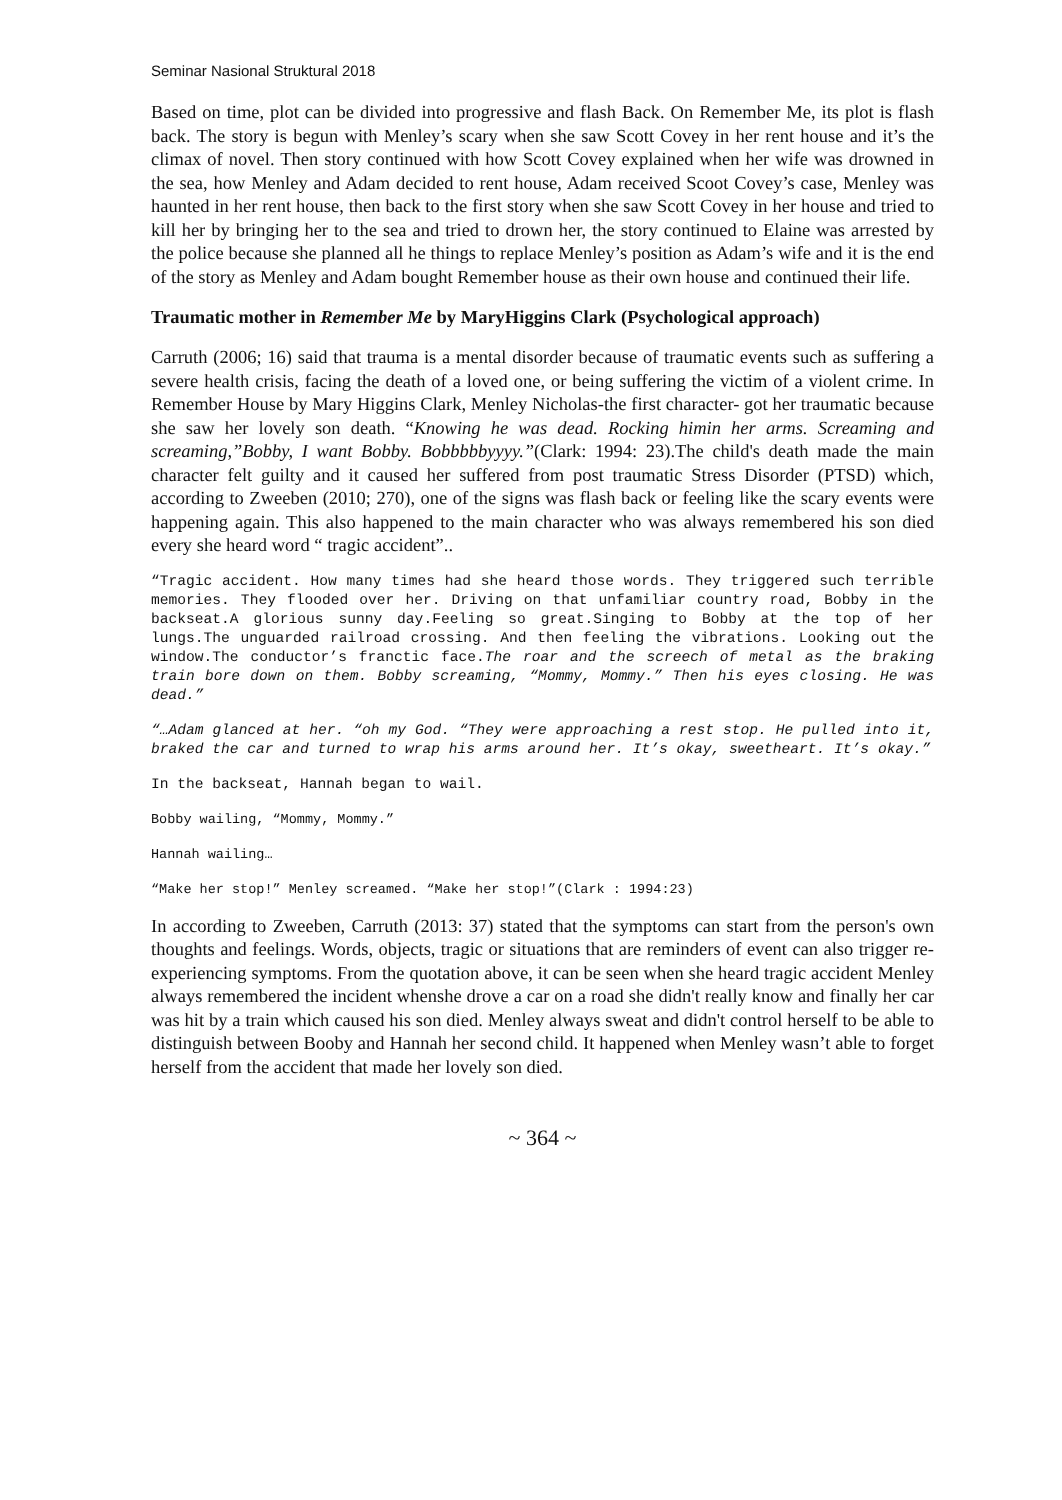Seminar Nasional Struktural 2018
Based on time, plot can be divided into progressive and flash Back. On Remember Me, its plot is flash back. The story is begun with Menley’s scary when she saw Scott Covey in her rent house and it’s the climax of novel. Then story continued with how Scott Covey explained when her wife was drowned in the sea, how Menley and Adam decided to rent house, Adam received Scoot Covey’s case, Menley was haunted in her rent house, then back to the first story when she saw Scott Covey in her house and tried to kill her by bringing her to the sea and tried to drown her, the story continued to Elaine was arrested by the police because she planned all he things to replace Menley’s position as Adam’s wife and it is the end of the story as Menley and Adam bought Remember house as their own house and continued their life.
Traumatic mother in Remember Me by MaryHiggins Clark (Psychological approach)
Carruth (2006; 16) said that trauma is a mental disorder because of traumatic events such as suffering a severe health crisis, facing the death of a loved one, or being suffering the victim of a violent crime. In Remember House by Mary Higgins Clark, Menley Nicholas-the first character- got her traumatic because she saw her lovely son death. “Knowing he was dead. Rocking himin her arms. Screaming and screaming,”Bobby, I want Bobby. Bobbbbbyyyy.”(Clark: 1994: 23).The child's death made the main character felt guilty and it caused her suffered from post traumatic Stress Disorder (PTSD) which, according to Zweeben (2010; 270), one of the signs was flash back or feeling like the scary events were happening again. This also happened to the main character who was always remembered his son died every she heard word “ tragic accident”..
“Tragic accident. How many times had she heard those words. They triggered such terrible memories. They flooded over her. Driving on that unfamiliar country road, Bobby in the backseat.A glorious sunny day.Feeling so great.Singing to Bobby at the top of her lungs.The unguarded railroad crossing. And then feeling the vibrations. Looking out the window.The conductor’s franctic face.The roar and the screech of metal as the braking train bore down on them. Bobby screaming, “Mommy, Mommy.” Then his eyes closing. He was dead.”
“…Adam glanced at her. “oh my God. “They were approaching a rest stop. He pulled into it, braked the car and turned to wrap his arms around her. It’s okay, sweetheart. It’s okay.”
In the backseat, Hannah began to wail.
Bobby wailing, “Mommy, Mommy.”
Hannah wailing…
“Make her stop!” Menley screamed. “Make her stop!”(Clark : 1994:23)
In according to Zweeben, Carruth (2013: 37) stated that the symptoms can start from the person's own thoughts and feelings. Words, objects, tragic or situations that are reminders of event can also trigger re-experiencing symptoms. From the quotation above, it can be seen when she heard tragic accident Menley always remembered the incident whenshe drove a car on a road she didn't really know and finally her car was hit by a train which caused his son died. Menley always sweat and didn't control herself to be able to distinguish between Booby and Hannah her second child. It happened when Menley wasn’t able to forget herself from the accident that made her lovely son died.
~ 364 ~